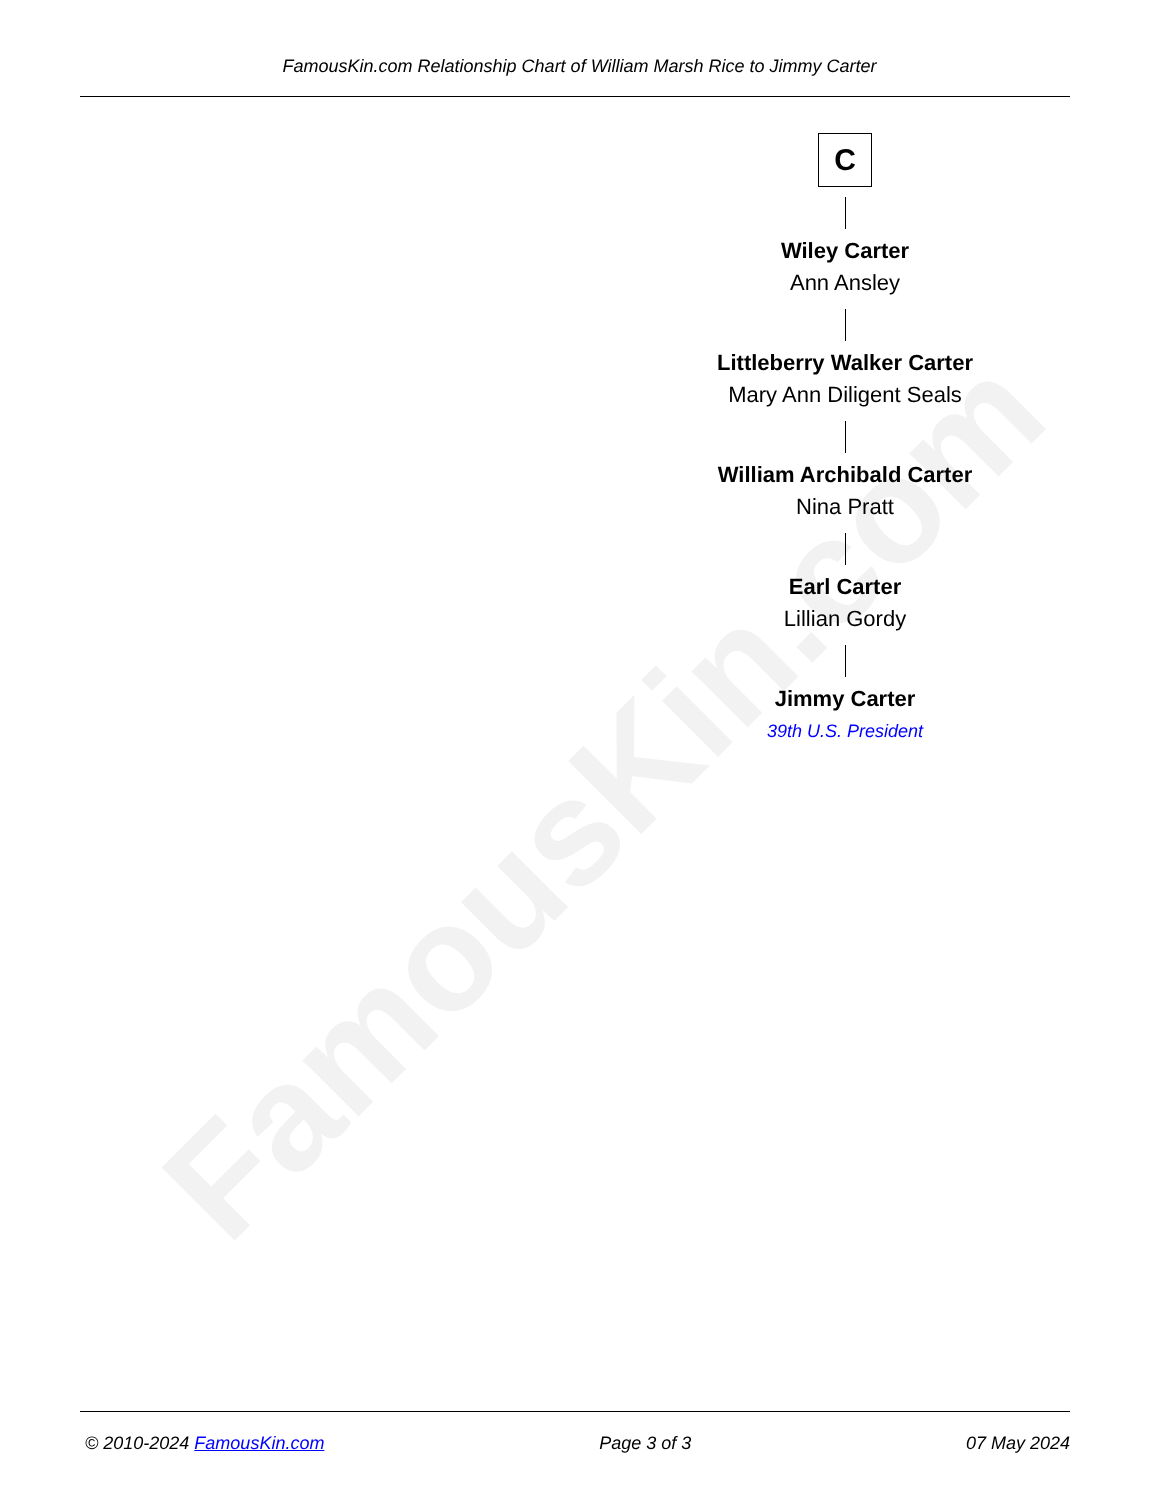FamousKin.com
FamousKin.com Relationship Chart of William Marsh Rice to Jimmy Carter
C
Wiley Carter
Ann Ansley
Littleberry Walker Carter
Mary Ann Diligent Seals
William Archibald Carter
Nina Pratt
Earl Carter
Lillian Gordy
Jimmy Carter
39th U.S. President
© 2010-2024 FamousKin.com Page 3 of 3 07 May 2024